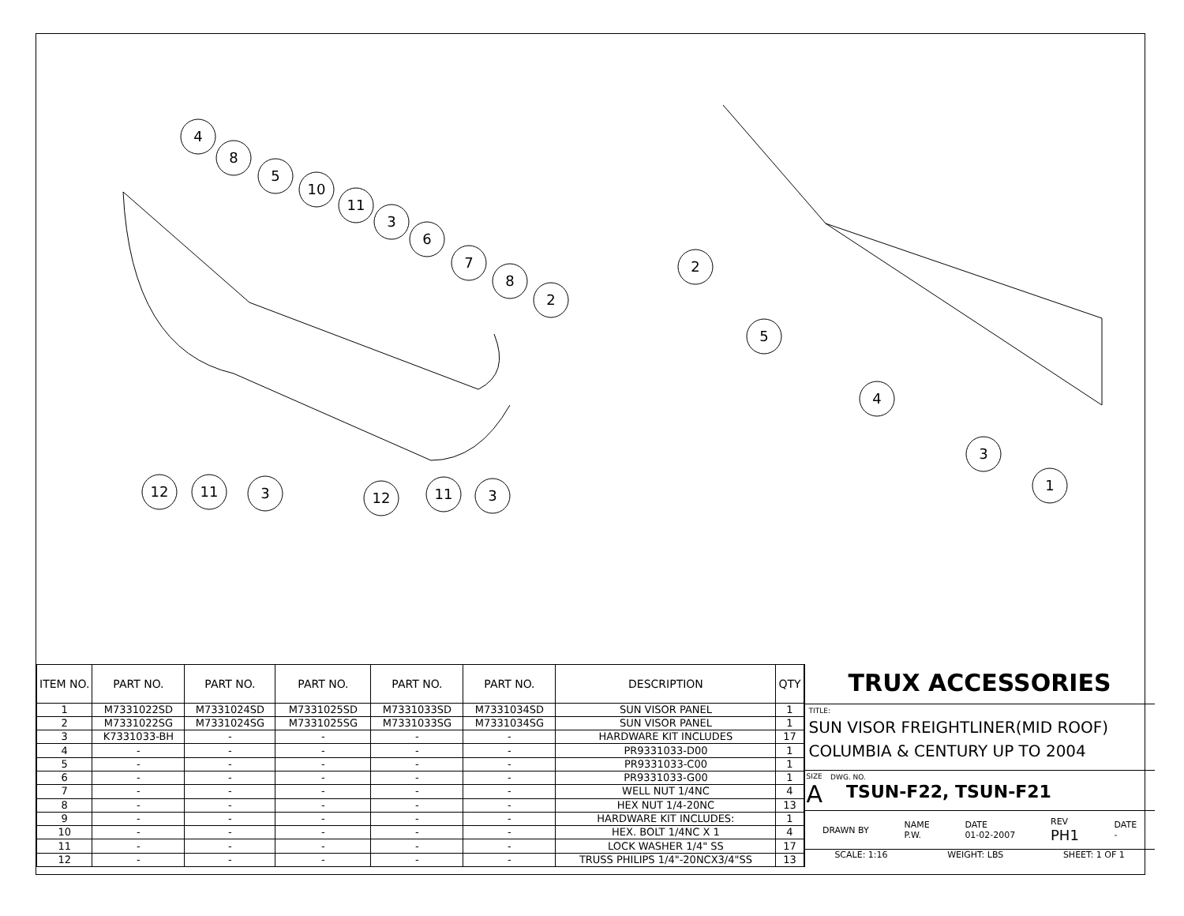4
8
5
10
11
3
6
7
8
2
12
11
3
12
11
3
2
5
4
3
1
| ITEM NO. | PART NO. | PART NO. | PART NO. | PART NO. | PART NO. | DESCRIPTION | QTY |
| --- | --- | --- | --- | --- | --- | --- | --- |
| 1 | M7331022SD | M7331024SD | M7331025SD | M7331033SD | M7331034SD | SUN VISOR PANEL | 1 |
| 2 | M7331022SG | M7331024SG | M7331025SG | M7331033SG | M7331034SG | SUN VISOR PANEL | 1 |
| 3 | K7331033-BH | - | - | - | - | HARDWARE KIT INCLUDES | 17 |
| 4 | - | - | - | - | - | PR9331033-D00 | 1 |
| 5 | - | - | - | - | - | PR9331033-C00 | 1 |
| 6 | - | - | - | - | - | PR9331033-G00 | 1 |
| 7 | - | - | - | - | - | WELL NUT 1/4NC | 4 |
| 8 | - | - | - | - | - | HEX NUT 1/4-20NC | 13 |
| 9 | - | - | - | - | - | HARDWARE KIT INCLUDES: | 1 |
| 10 | - | - | - | - | - | HEX. BOLT 1/4NC X 1 | 4 |
| 11 | - | - | - | - | - | LOCK WASHER 1/4" SS | 17 |
| 12 | - | - | - | - | - | TRUSS PHILIPS 1/4"-20NCX3/4"SS | 13 |
TRUX ACCESSORIES
TITLE:
SUN VISOR FREIGHTLINER(MID ROOF)
COLUMBIA & CENTURY UP TO 2004
SIZE
A DWG. NO.
TSUN-F22, TSUN-F21
DRAWN BY NAME
P.W. DATE
01-02-2007 REV
PH1 DATE
-
SCALE: 1:16 WEIGHT: LBS SHEET: 1 OF 1